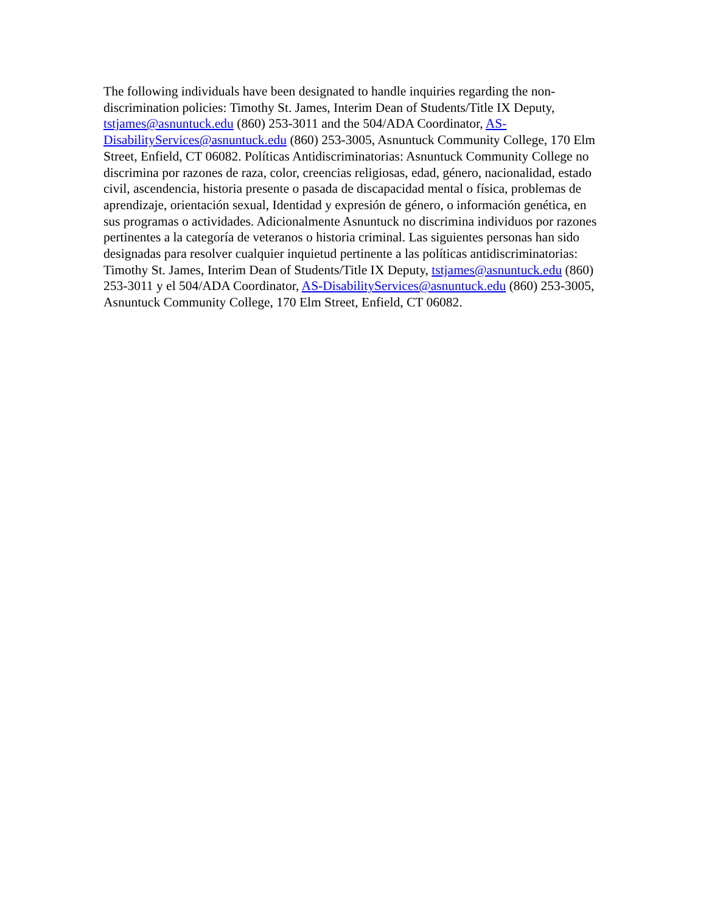The following individuals have been designated to handle inquiries regarding the non-discrimination policies: Timothy St. James, Interim Dean of Students/Title IX Deputy, tstjames@asnuntuck.edu (860) 253-3011 and the 504/ADA Coordinator, AS-DisabilityServices@asnuntuck.edu (860) 253-3005, Asnuntuck Community College, 170 Elm Street, Enfield, CT 06082. Políticas Antidiscriminatorias: Asnuntuck Community College no discrimina por razones de raza, color, creencias religiosas, edad, género, nacionalidad, estado civil, ascendencia, historia presente o pasada de discapacidad mental o física, problemas de aprendizaje, orientación sexual, Identidad y expresión de género, o información genética, en sus programas o actividades. Adicionalmente Asnuntuck no discrimina individuos por razones pertinentes a la categoría de veteranos o historia criminal. Las siguientes personas han sido designadas para resolver cualquier inquietud pertinente a las políticas antidiscriminatorias: Timothy St. James, Interim Dean of Students/Title IX Deputy, tstjames@asnuntuck.edu (860) 253-3011 y el 504/ADA Coordinator, AS-DisabilityServices@asnuntuck.edu (860) 253-3005, Asnuntuck Community College, 170 Elm Street, Enfield, CT 06082.